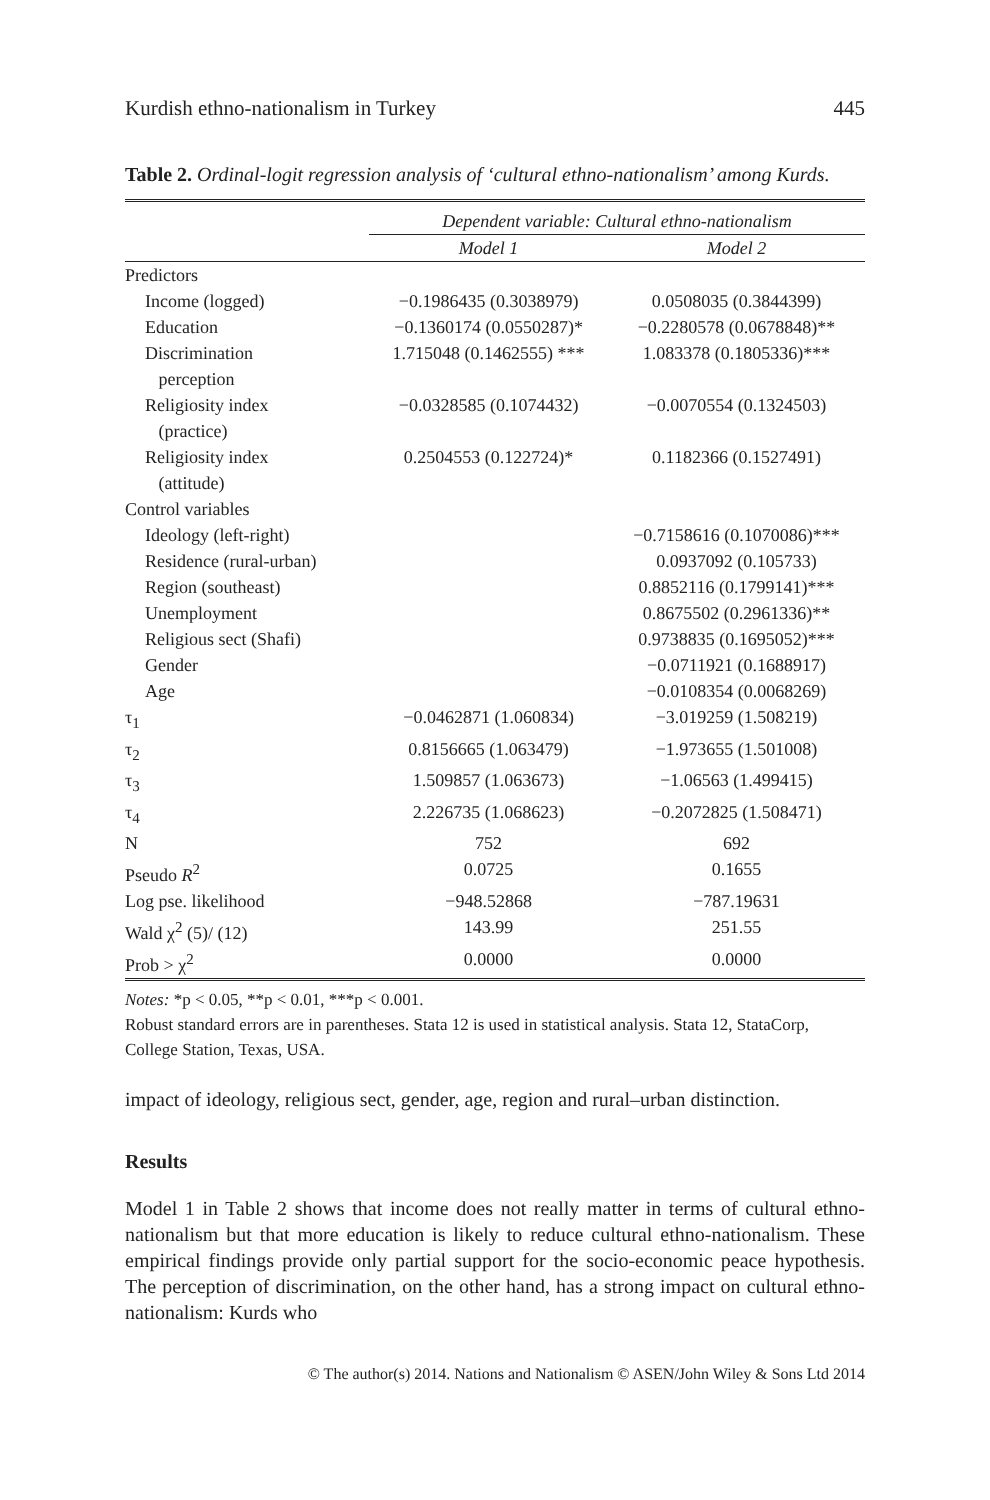Kurdish ethno-nationalism in Turkey 445
Table 2. Ordinal-logit regression analysis of ‘cultural ethno-nationalism’ among Kurds.
| | Dependent variable: Cultural ethno-nationalism | |
| --- | --- | --- |
| | Model 1 | Model 2 |
| Predictors | | |
| Income (logged) | −0.1986435 (0.3038979) | 0.0508035 (0.3844399) |
| Education | −0.1360174 (0.0550287)* | −0.2280578 (0.0678848)** |
| Discrimination perception | 1.715048 (0.1462555) *** | 1.083378 (0.1805336)*** |
| Religiosity index (practice) | −0.0328585 (0.1074432) | −0.0070554 (0.1324503) |
| Religiosity index (attitude) | 0.2504553 (0.122724)* | 0.1182366 (0.1527491) |
| Control variables | | |
| Ideology (left-right) | | −0.7158616 (0.1070086)*** |
| Residence (rural-urban) | | 0.0937092 (0.105733) |
| Region (southeast) | | 0.8852116 (0.1799141)*** |
| Unemployment | | 0.8675502 (0.2961336)** |
| Religious sect (Shafi) | | 0.9738835 (0.1695052)*** |
| Gender | | −0.0711921 (0.1688917) |
| Age | | −0.0108354 (0.0068269) |
| τ<sub>1</sub> | −0.0462871 (1.060834) | −3.019259 (1.508219) |
| τ<sub>2</sub> | 0.8156665 (1.063479) | −1.973655 (1.501008) |
| τ<sub>3</sub> | 1.509857 (1.063673) | −1.06563 (1.499415) |
| τ<sub>4</sub> | 2.226735 (1.068623) | −0.2072825 (1.508471) |
| N | 752 | 692 |
| Pseudo R<sup>2</sup> | 0.0725 | 0.1655 |
| Log pse. likelihood | −948.52868 | −787.19631 |
| Wald χ<sup>2</sup> (5)/ (12) | 143.99 | 251.55 |
| Prob > χ<sup>2</sup> | 0.0000 | 0.0000 |
Notes: *p < 0.05, **p < 0.01, ***p < 0.001.
Robust standard errors are in parentheses. Stata 12 is used in statistical analysis. Stata 12, StataCorp, College Station, Texas, USA.
impact of ideology, religious sect, gender, age, region and rural–urban distinction.
Results
Model 1 in Table 2 shows that income does not really matter in terms of cultural ethno-nationalism but that more education is likely to reduce cultural ethno-nationalism. These empirical findings provide only partial support for the socio-economic peace hypothesis. The perception of discrimination, on the other hand, has a strong impact on cultural ethno-nationalism: Kurds who
© The author(s) 2014. Nations and Nationalism © ASEN/John Wiley & Sons Ltd 2014